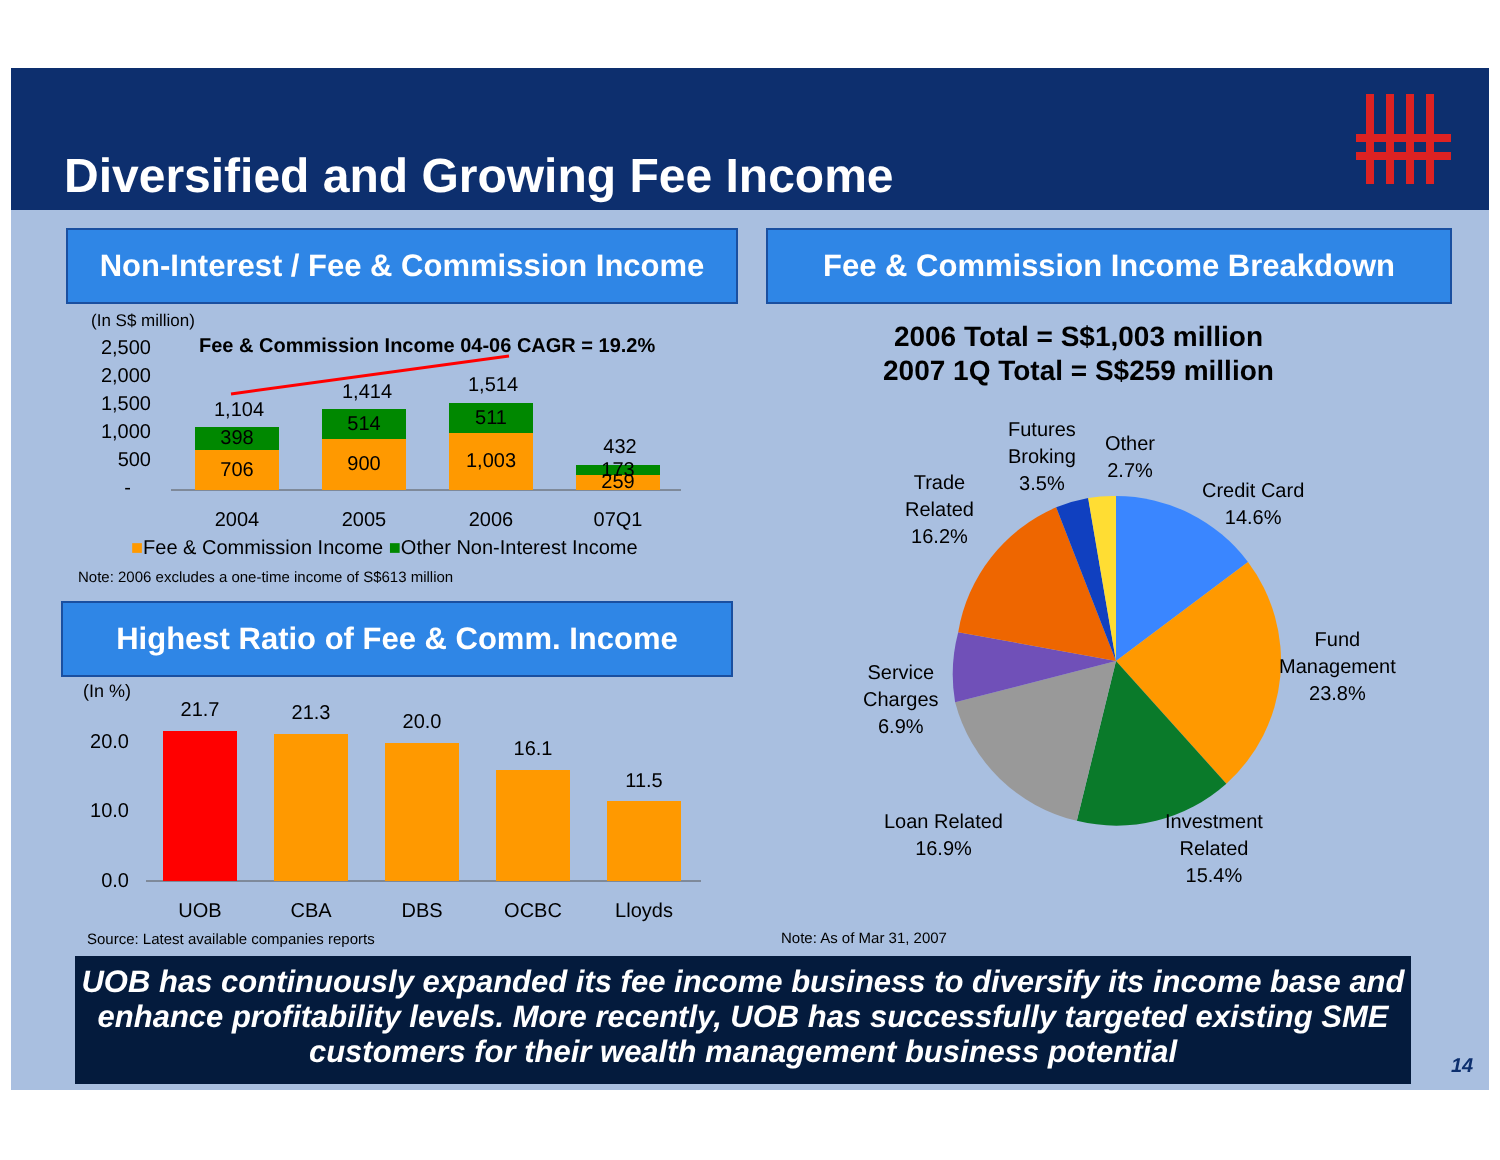Diversified and Growing Fee Income
Non-Interest / Fee & Commission Income
Fee & Commission Income Breakdown
(In S$ million)
Fee & Commission Income 04-06 CAGR = 19.2%
2,500
2,000
1,500
1,000
500
-
706
398
1,104
900
514
1,414
1,003
511
1,514
259
173
432
2004
2005
2006
07Q1
■Fee & Commission Income ■Other Non-Interest Income
Note: 2006 excludes a one-time income of S$613 million
Highest Ratio of Fee & Comm. Income
(In %)
20.0
10.0
0.0
21.7
21.3
20.0
16.1
11.5
UOB
CBA
DBS
OCBC
Lloyds
Source: Latest available companies reports
2006 Total = S$1,003 million
2007 1Q Total = S$259 million
Futures
Broking
3.5%
Other
2.7%
Trade
Related
16.2%
Credit Card
14.6%
Fund
Management
23.8%
Service
Charges
6.9%
Loan Related
16.9%
Investment
Related
15.4%
Note: As of Mar 31, 2007
UOB has continuously expanded its fee income business to diversify its income base and enhance profitability levels. More recently, UOB has successfully targeted existing SME customers for their wealth management business potential
14